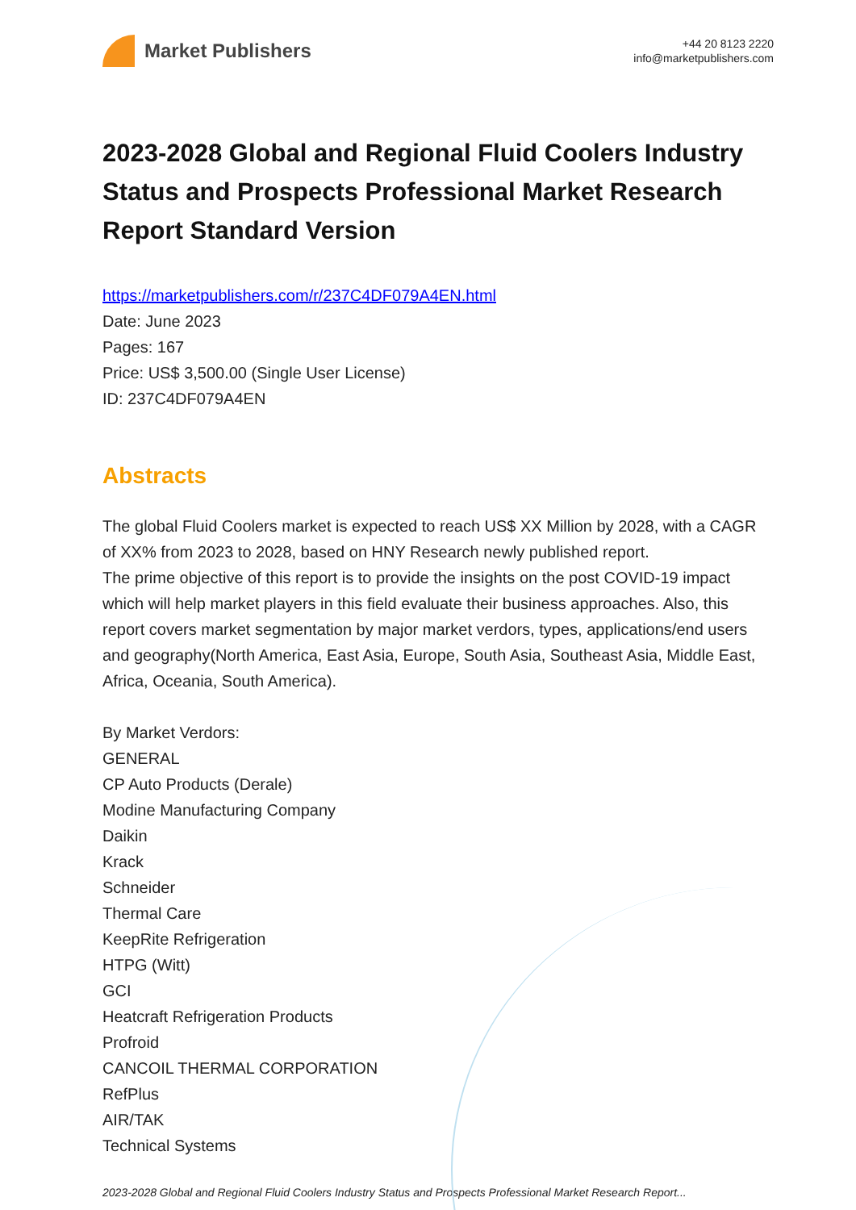Market Publishers
+44 20 8123 2220
info@marketpublishers.com
2023-2028 Global and Regional Fluid Coolers Industry Status and Prospects Professional Market Research Report Standard Version
https://marketpublishers.com/r/237C4DF079A4EN.html
Date: June 2023
Pages: 167
Price: US$ 3,500.00 (Single User License)
ID: 237C4DF079A4EN
Abstracts
The global Fluid Coolers market is expected to reach US$ XX Million by 2028, with a CAGR of XX% from 2023 to 2028, based on HNY Research newly published report.
The prime objective of this report is to provide the insights on the post COVID-19 impact which will help market players in this field evaluate their business approaches. Also, this report covers market segmentation by major market verdors, types, applications/end users and geography(North America, East Asia, Europe, South Asia, Southeast Asia, Middle East, Africa, Oceania, South America).
By Market Verdors:
GENERAL
CP Auto Products (Derale)
Modine Manufacturing Company
Daikin
Krack
Schneider
Thermal Care
KeepRite Refrigeration
HTPG (Witt)
GCI
Heatcraft Refrigeration Products
Profroid
CANCOIL THERMAL CORPORATION
RefPlus
AIR/TAK
Technical Systems
2023-2028 Global and Regional Fluid Coolers Industry Status and Prospects Professional Market Research Report...